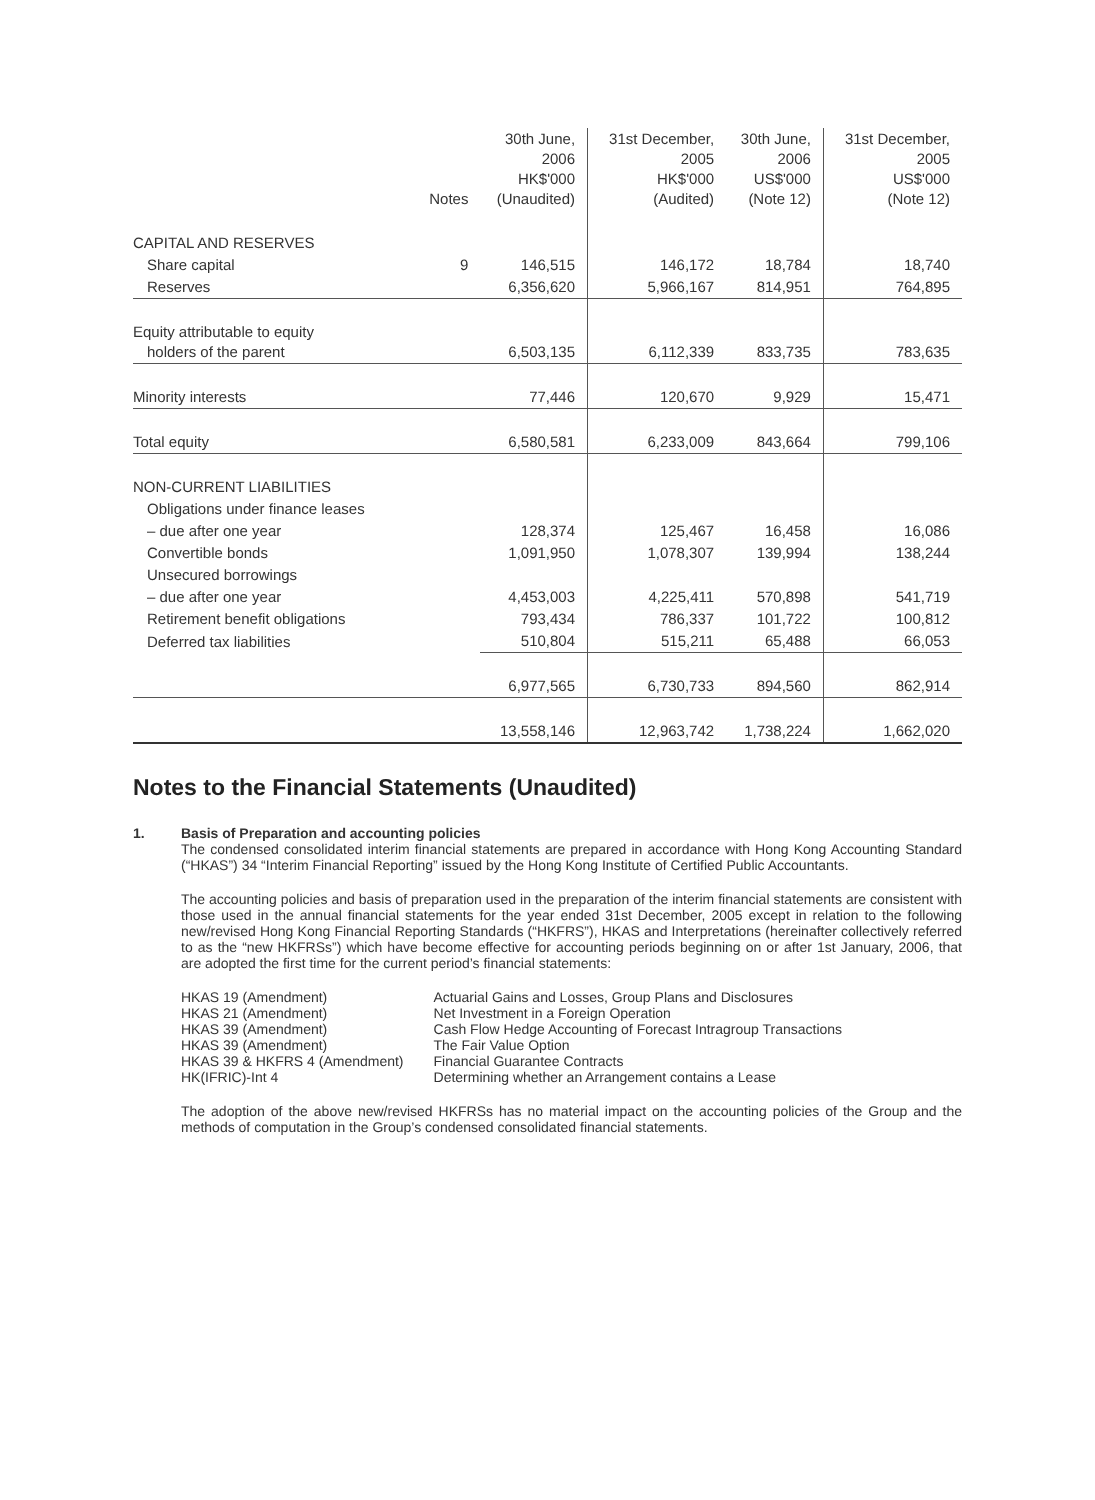| | Notes | 30th June, 2006 HK$'000 (Unaudited) | 31st December, 2005 HK$'000 (Audited) | 30th June, 2006 US$'000 (Note 12) | 31st December, 2005 US$'000 (Note 12) |
| --- | --- | --- | --- | --- | --- |
| CAPITAL AND RESERVES | | | | | |
| Share capital | 9 | 146,515 | 146,172 | 18,784 | 18,740 |
| Reserves | | 6,356,620 | 5,966,167 | 814,951 | 764,895 |
| Equity attributable to equity holders of the parent | | 6,503,135 | 6,112,339 | 833,735 | 783,635 |
| Minority interests | | 77,446 | 120,670 | 9,929 | 15,471 |
| Total equity | | 6,580,581 | 6,233,009 | 843,664 | 799,106 |
| NON-CURRENT LIABILITIES | | | | | |
| Obligations under finance leases | | | | | |
| – due after one year | | 128,374 | 125,467 | 16,458 | 16,086 |
| Convertible bonds | | 1,091,950 | 1,078,307 | 139,994 | 138,244 |
| Unsecured borrowings | | | | | |
| – due after one year | | 4,453,003 | 4,225,411 | 570,898 | 541,719 |
| Retirement benefit obligations | | 793,434 | 786,337 | 101,722 | 100,812 |
| Deferred tax liabilities | | 510,804 | 515,211 | 65,488 | 66,053 |
| | | 6,977,565 | 6,730,733 | 894,560 | 862,914 |
| | | 13,558,146 | 12,963,742 | 1,738,224 | 1,662,020 |
Notes to the Financial Statements (Unaudited)
1. Basis of Preparation and accounting policies
The condensed consolidated interim financial statements are prepared in accordance with Hong Kong Accounting Standard (“HKAS”) 34 “Interim Financial Reporting” issued by the Hong Kong Institute of Certified Public Accountants.
The accounting policies and basis of preparation used in the preparation of the interim financial statements are consistent with those used in the annual financial statements for the year ended 31st December, 2005 except in relation to the following new/revised Hong Kong Financial Reporting Standards (“HKFRS”), HKAS and Interpretations (hereinafter collectively referred to as the “new HKFRSs”) which have become effective for accounting periods beginning on or after 1st January, 2006, that are adopted the first time for the current period’s financial statements:
| HKAS 19 (Amendment) | Actuarial Gains and Losses, Group Plans and Disclosures |
| HKAS 21 (Amendment) | Net Investment in a Foreign Operation |
| HKAS 39 (Amendment) | Cash Flow Hedge Accounting of Forecast Intragroup Transactions |
| HKAS 39 (Amendment) | The Fair Value Option |
| HKAS 39 & HKFRS 4 (Amendment) | Financial Guarantee Contracts |
| HK(IFRIC)-Int 4 | Determining whether an Arrangement contains a Lease |
The adoption of the above new/revised HKFRSs has no material impact on the accounting policies of the Group and the methods of computation in the Group’s condensed consolidated financial statements.